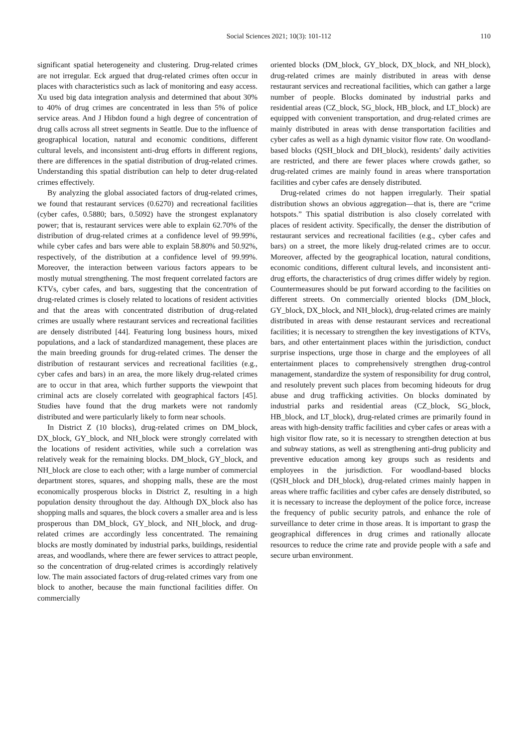Social Sciences 2021; 10(3): 101-112 110
significant spatial heterogeneity and clustering. Drug-related crimes are not irregular. Eck argued that drug-related crimes often occur in places with characteristics such as lack of monitoring and easy access. Xu used big data integration analysis and determined that about 30% to 40% of drug crimes are concentrated in less than 5% of police service areas. And J Hibdon found a high degree of concentration of drug calls across all street segments in Seattle. Due to the influence of geographical location, natural and economic conditions, different cultural levels, and inconsistent anti-drug efforts in different regions, there are differences in the spatial distribution of drug-related crimes. Understanding this spatial distribution can help to deter drug-related crimes effectively.
By analyzing the global associated factors of drug-related crimes, we found that restaurant services (0.6270) and recreational facilities (cyber cafes, 0.5880; bars, 0.5092) have the strongest explanatory power; that is, restaurant services were able to explain 62.70% of the distribution of drug-related crimes at a confidence level of 99.99%, while cyber cafes and bars were able to explain 58.80% and 50.92%, respectively, of the distribution at a confidence level of 99.99%. Moreover, the interaction between various factors appears to be mostly mutual strengthening. The most frequent correlated factors are KTVs, cyber cafes, and bars, suggesting that the concentration of drug-related crimes is closely related to locations of resident activities and that the areas with concentrated distribution of drug-related crimes are usually where restaurant services and recreational facilities are densely distributed [44]. Featuring long business hours, mixed populations, and a lack of standardized management, these places are the main breeding grounds for drug-related crimes. The denser the distribution of restaurant services and recreational facilities (e.g., cyber cafes and bars) in an area, the more likely drug-related crimes are to occur in that area, which further supports the viewpoint that criminal acts are closely correlated with geographical factors [45]. Studies have found that the drug markets were not randomly distributed and were particularly likely to form near schools.
In District Z (10 blocks), drug-related crimes on DM_block, DX_block, GY_block, and NH_block were strongly correlated with the locations of resident activities, while such a correlation was relatively weak for the remaining blocks. DM_block, GY_block, and NH_block are close to each other; with a large number of commercial department stores, squares, and shopping malls, these are the most economically prosperous blocks in District Z, resulting in a high population density throughout the day. Although DX_block also has shopping malls and squares, the block covers a smaller area and is less prosperous than DM_block, GY_block, and NH_block, and drug-related crimes are accordingly less concentrated. The remaining blocks are mostly dominated by industrial parks, buildings, residential areas, and woodlands, where there are fewer services to attract people, so the concentration of drug-related crimes is accordingly relatively low. The main associated factors of drug-related crimes vary from one block to another, because the main functional facilities differ. On commercially
oriented blocks (DM_block, GY_block, DX_block, and NH_block), drug-related crimes are mainly distributed in areas with dense restaurant services and recreational facilities, which can gather a large number of people. Blocks dominated by industrial parks and residential areas (CZ_block, SG_block, HB_block, and LT_block) are equipped with convenient transportation, and drug-related crimes are mainly distributed in areas with dense transportation facilities and cyber cafes as well as a high dynamic visitor flow rate. On woodland-based blocks (QSH_block and DH_block), residents’ daily activities are restricted, and there are fewer places where crowds gather, so drug-related crimes are mainly found in areas where transportation facilities and cyber cafes are densely distributed.
Drug-related crimes do not happen irregularly. Their spatial distribution shows an obvious aggregation—that is, there are “crime hotspots.” This spatial distribution is also closely correlated with places of resident activity. Specifically, the denser the distribution of restaurant services and recreational facilities (e.g., cyber cafes and bars) on a street, the more likely drug-related crimes are to occur. Moreover, affected by the geographical location, natural conditions, economic conditions, different cultural levels, and inconsistent anti-drug efforts, the characteristics of drug crimes differ widely by region. Countermeasures should be put forward according to the facilities on different streets. On commercially oriented blocks (DM_block, GY_block, DX_block, and NH_block), drug-related crimes are mainly distributed in areas with dense restaurant services and recreational facilities; it is necessary to strengthen the key investigations of KTVs, bars, and other entertainment places within the jurisdiction, conduct surprise inspections, urge those in charge and the employees of all entertainment places to comprehensively strengthen drug-control management, standardize the system of responsibility for drug control, and resolutely prevent such places from becoming hideouts for drug abuse and drug trafficking activities. On blocks dominated by industrial parks and residential areas (CZ_block, SG_block, HB_block, and LT_block), drug-related crimes are primarily found in areas with high-density traffic facilities and cyber cafes or areas with a high visitor flow rate, so it is necessary to strengthen detection at bus and subway stations, as well as strengthening anti-drug publicity and preventive education among key groups such as residents and employees in the jurisdiction. For woodland-based blocks (QSH_block and DH_block), drug-related crimes mainly happen in areas where traffic facilities and cyber cafes are densely distributed, so it is necessary to increase the deployment of the police force, increase the frequency of public security patrols, and enhance the role of surveillance to deter crime in those areas. It is important to grasp the geographical differences in drug crimes and rationally allocate resources to reduce the crime rate and provide people with a safe and secure urban environment.